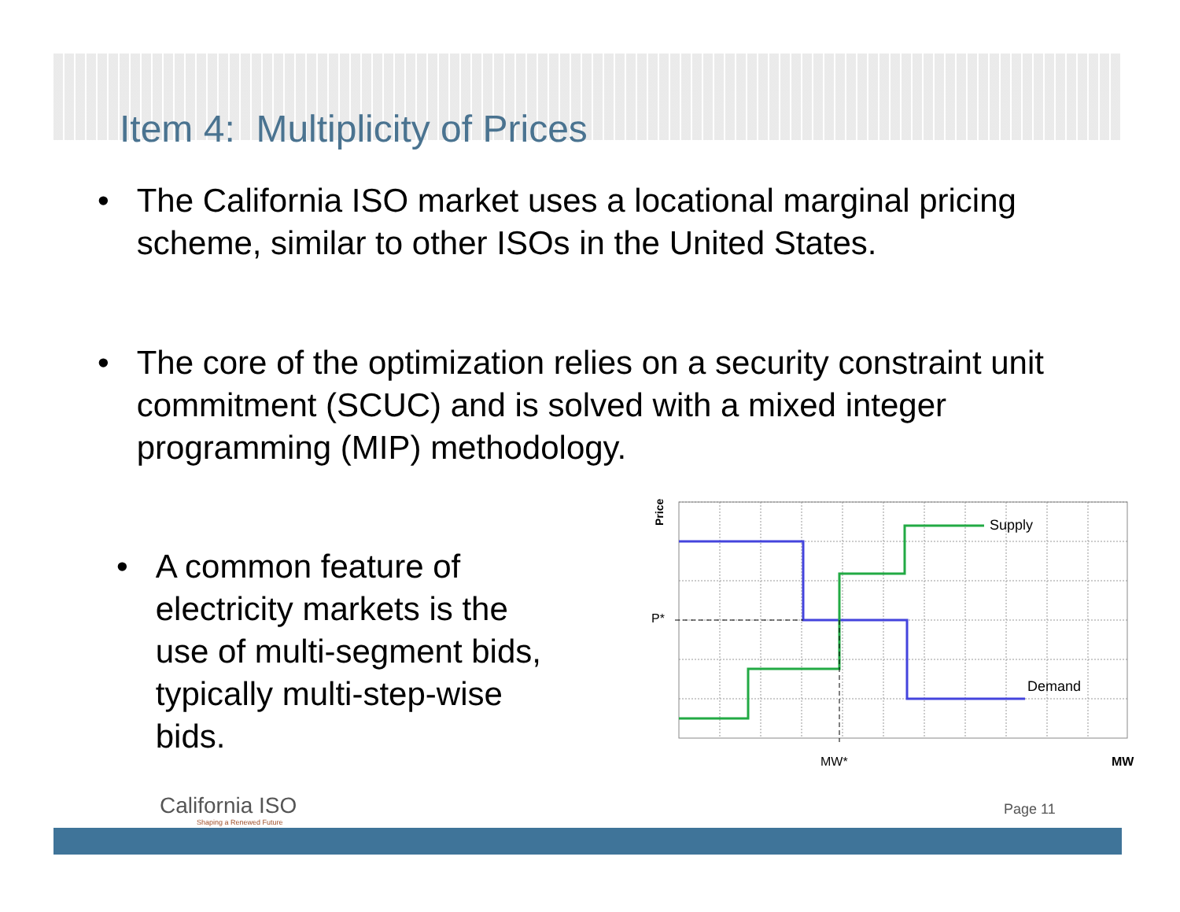Item 4: Multiplicity of Prices
• The California ISO market uses a locational marginal pricing scheme, similar to other ISOs in the United States.
• The core of the optimization relies on a security constraint unit commitment (SCUC) and is solved with a mixed integer programming (MIP) methodology.
• A common feature of electricity markets is the use of multi-segment bids, typically multi-step-wise bids.
Price
Supply
Demand
P*
MW*
MW
California ISO
Shaping a Renewed Future
Page 11